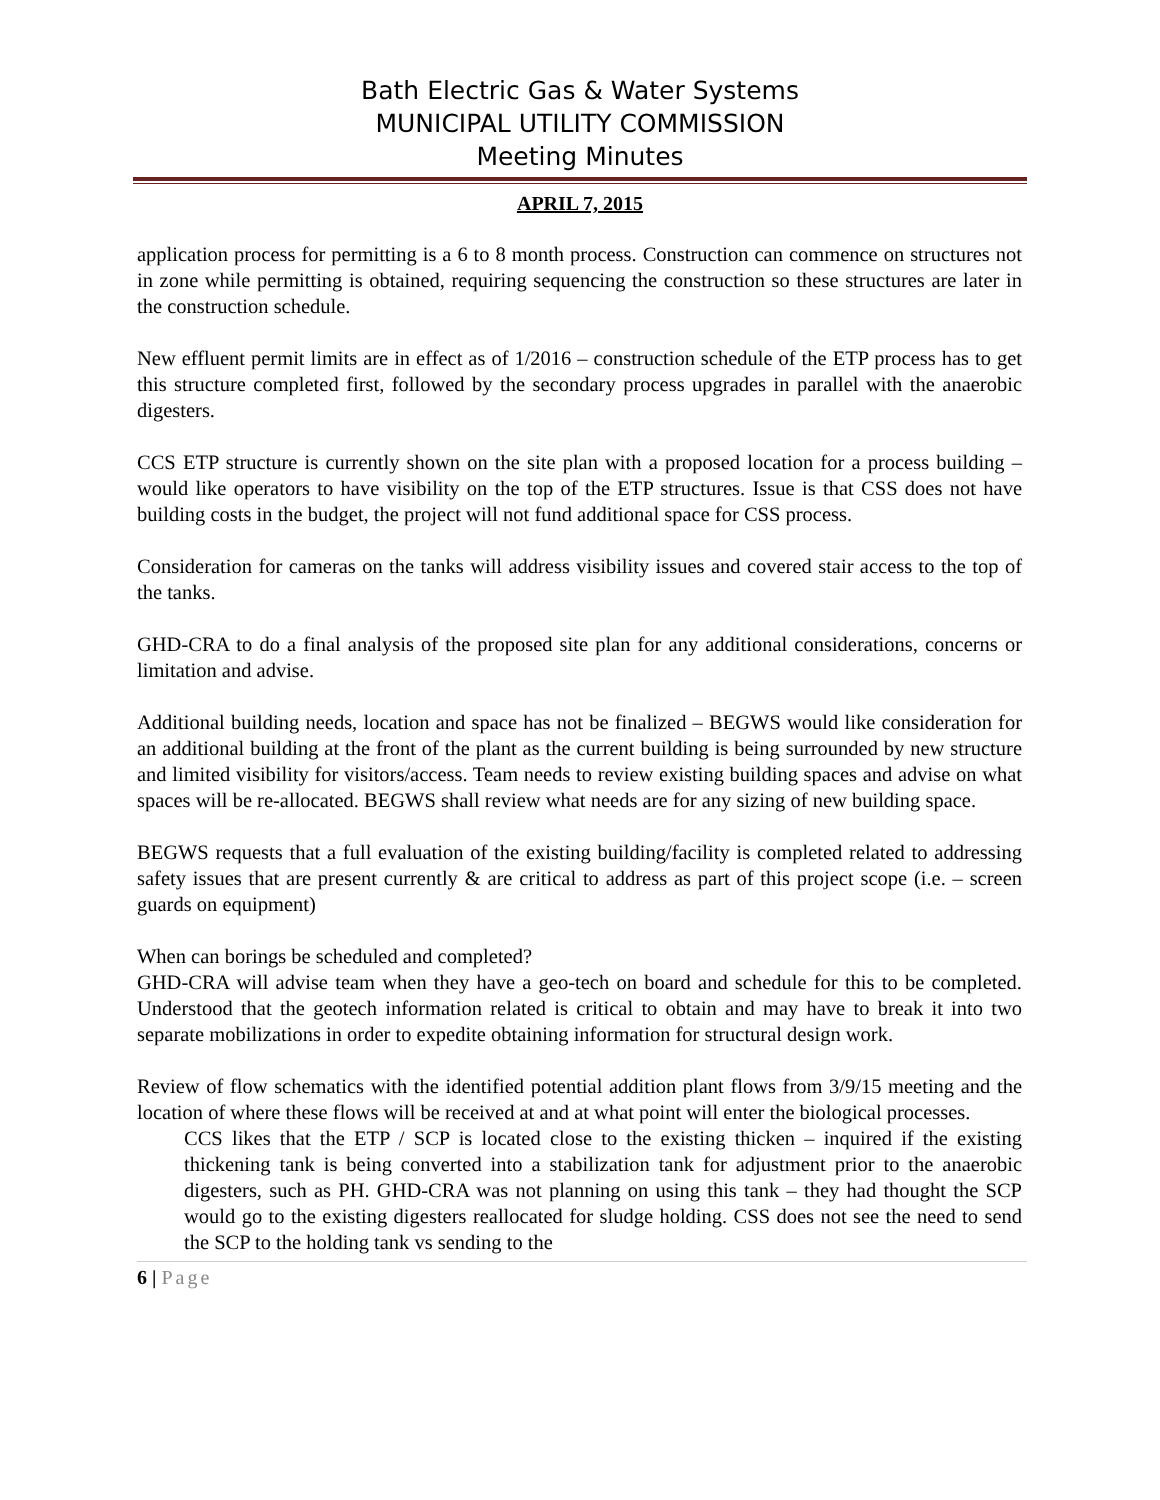Bath Electric Gas & Water Systems
MUNICIPAL UTILITY COMMISSION
Meeting Minutes
APRIL 7, 2015
application process for permitting is a 6 to 8 month process. Construction can commence on structures not in zone while permitting is obtained, requiring sequencing the construction so these structures are later in the construction schedule.
New effluent permit limits are in effect as of 1/2016 – construction schedule of the ETP process has to get this structure completed first, followed by the secondary process upgrades in parallel with the anaerobic digesters.
CCS ETP structure is currently shown on the site plan with a proposed location for a process building – would like operators to have visibility on the top of the ETP structures. Issue is that CSS does not have building costs in the budget, the project will not fund additional space for CSS process.
Consideration for cameras on the tanks will address visibility issues and covered stair access to the top of the tanks.
GHD-CRA to do a final analysis of the proposed site plan for any additional considerations, concerns or limitation and advise.
Additional building needs, location and space has not be finalized – BEGWS would like consideration for an additional building at the front of the plant as the current building is being surrounded by new structure and limited visibility for visitors/access. Team needs to review existing building spaces and advise on what spaces will be re-allocated. BEGWS shall review what needs are for any sizing of new building space.
BEGWS requests that a full evaluation of the existing building/facility is completed related to addressing safety issues that are present currently & are critical to address as part of this project scope (i.e. – screen guards on equipment)
When can borings be scheduled and completed?
GHD-CRA will advise team when they have a geo-tech on board and schedule for this to be completed. Understood that the geotech information related is critical to obtain and may have to break it into two separate mobilizations in order to expedite obtaining information for structural design work.
Review of flow schematics with the identified potential addition plant flows from 3/9/15 meeting and the location of where these flows will be received at and at what point will enter the biological processes.
CCS likes that the ETP / SCP is located close to the existing thicken – inquired if the existing thickening tank is being converted into a stabilization tank for adjustment prior to the anaerobic digesters, such as PH. GHD-CRA was not planning on using this tank – they had thought the SCP would go to the existing digesters reallocated for sludge holding. CSS does not see the need to send the SCP to the holding tank vs sending to the
6 | Page